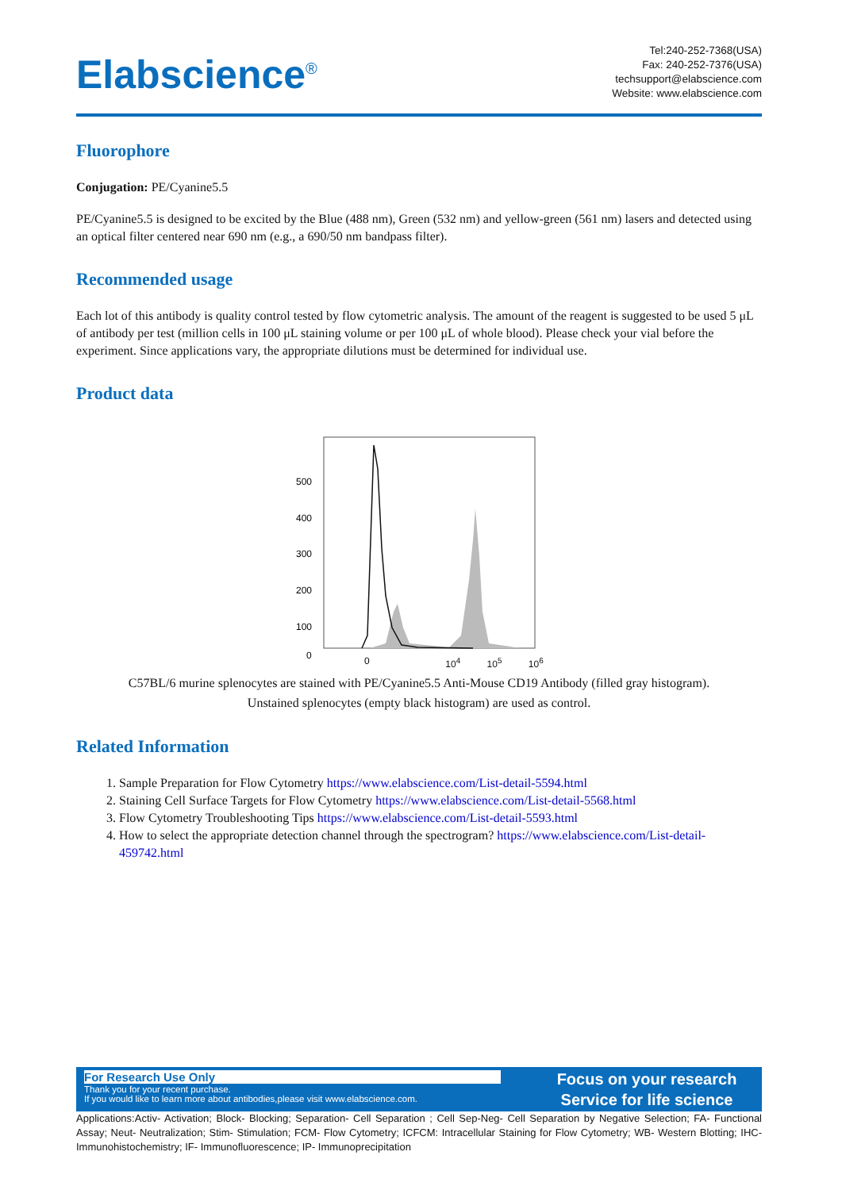Elabscience<sup>®</sup>
Tel:240-252-7368(USA)
Fax: 240-252-7376(USA)
techsupport@elabscience.com
Website: www.elabscience.com
Fluorophore
Conjugation: PE/Cyanine5.5
PE/Cyanine5.5 is designed to be excited by the Blue (488 nm), Green (532 nm) and yellow-green (561 nm) lasers and detected using an optical filter centered near 690 nm (e.g., a 690/50 nm bandpass filter).
Recommended usage
Each lot of this antibody is quality control tested by flow cytometric analysis. The amount of the reagent is suggested to be used 5 μL of antibody per test (million cells in 100 μL staining volume or per 100 μL of whole blood). Please check your vial before the experiment. Since applications vary, the appropriate dilutions must be determined for individual use.
Product data
500
400
300
200
100
0
0
10<sup>4</sup> 10<sup>5</sup> 10<sup>6</sup>
C57BL/6 murine splenocytes are stained with PE/Cyanine5.5 Anti-Mouse CD19 Antibody (filled gray histogram).
Unstained splenocytes (empty black histogram) are used as control.
Related Information
1. Sample Preparation for Flow Cytometry https://www.elabscience.com/List-detail-5594.html
2. Staining Cell Surface Targets for Flow Cytometry https://www.elabscience.com/List-detail-5568.html
3. Flow Cytometry Troubleshooting Tips https://www.elabscience.com/List-detail-5593.html
4. How to select the appropriate detection channel through the spectrogram? https://www.elabscience.com/List-detail-459742.html
For Research Use Only
Thank you for your recent purchase.
If you would like to learn more about antibodies,please visit www.elabscience.com.
Focus on your research
Service for life science
Applications:Activ- Activation; Block- Blocking; Separation- Cell Separation ; Cell Sep-Neg- Cell Separation by Negative Selection; FA- Functional Assay; Neut- Neutralization; Stim- Stimulation; FCM- Flow Cytometry; ICFCM: Intracellular Staining for Flow Cytometry; WB- Western Blotting; IHC- Immunohistochemistry; IF- Immunofluorescence; IP- Immunoprecipitation